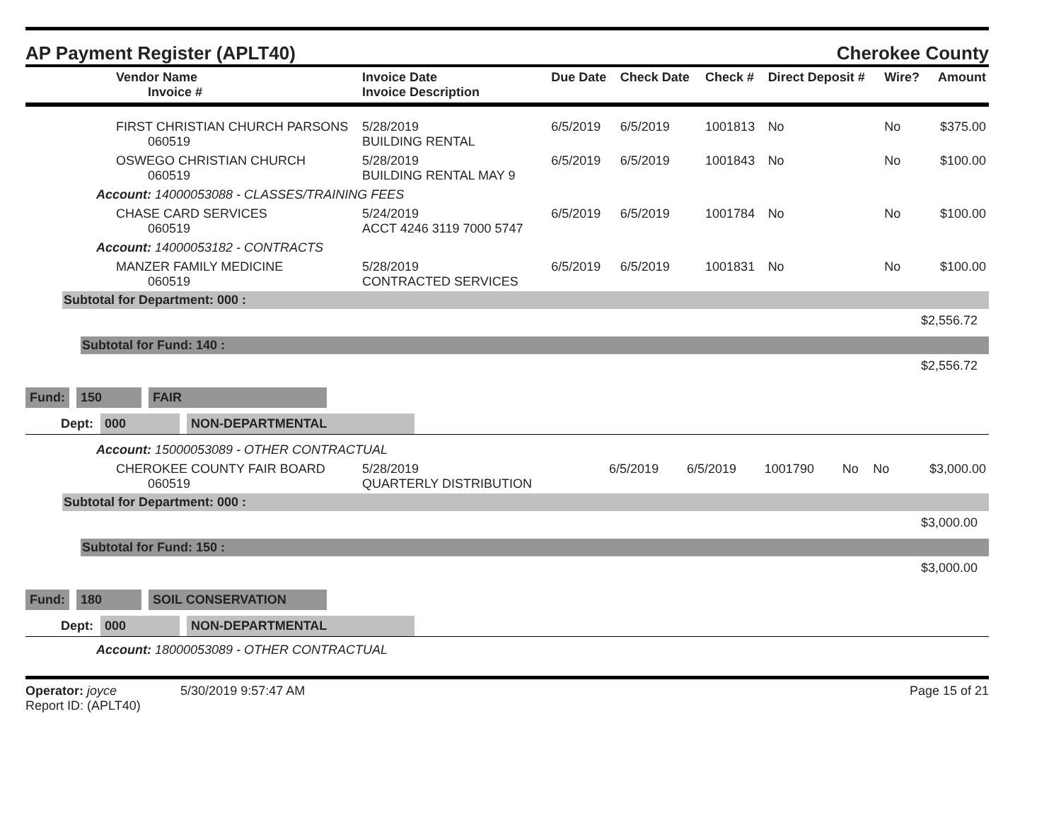AP Payment Register (APLT40) Cherokee County
| Vendor Name Invoice # | Invoice Date Invoice Description | Due Date | Check Date | Check # | Direct Deposit # | Wire? | Amount |
| --- | --- | --- | --- | --- | --- | --- | --- |
| FIRST CHRISTIAN CHURCH PARSONS 060519 | 5/28/2019 BUILDING RENTAL | 6/5/2019 | 6/5/2019 | 1001813 | No | No | $375.00 |
| OSWEGO CHRISTIAN CHURCH 060519 | 5/28/2019 BUILDING RENTAL MAY 9 | 6/5/2019 | 6/5/2019 | 1001843 | No | No | $100.00 |
| Account: 14000053088 - CLASSES/TRAINING FEES | | | | | | | |
| CHASE CARD SERVICES 060519 | 5/24/2019 ACCT 4246 3119 7000 5747 | 6/5/2019 | 6/5/2019 | 1001784 | No | No | $100.00 |
| Account: 14000053182 - CONTRACTS | | | | | | | |
| MANZER FAMILY MEDICINE 060519 | 5/28/2019 CONTRACTED SERVICES | 6/5/2019 | 6/5/2019 | 1001831 | No | No | $100.00 |
Subtotal for Department: 000 :
$2,556.72
Subtotal for Fund: 140 :
$2,556.72
Fund: 150 FAIR
Dept: 000 NON-DEPARTMENTAL
| Account: 15000053089 - OTHER CONTRACTUAL | | | | | | | |
| CHEROKEE COUNTY FAIR BOARD 060519 | 5/28/2019 QUARTERLY DISTRIBUTION | 6/5/2019 | 6/5/2019 | 1001790 | No | No | $3,000.00 |
Subtotal for Department: 000 :
$3,000.00
Subtotal for Fund: 150 :
$3,000.00
Fund: 180 SOIL CONSERVATION
Dept: 000 NON-DEPARTMENTAL
Account: 18000053089 - OTHER CONTRACTUAL
Operator: joyce 5/30/2019 9:57:47 AM
Report ID: (APLT40)
Page 15 of 21